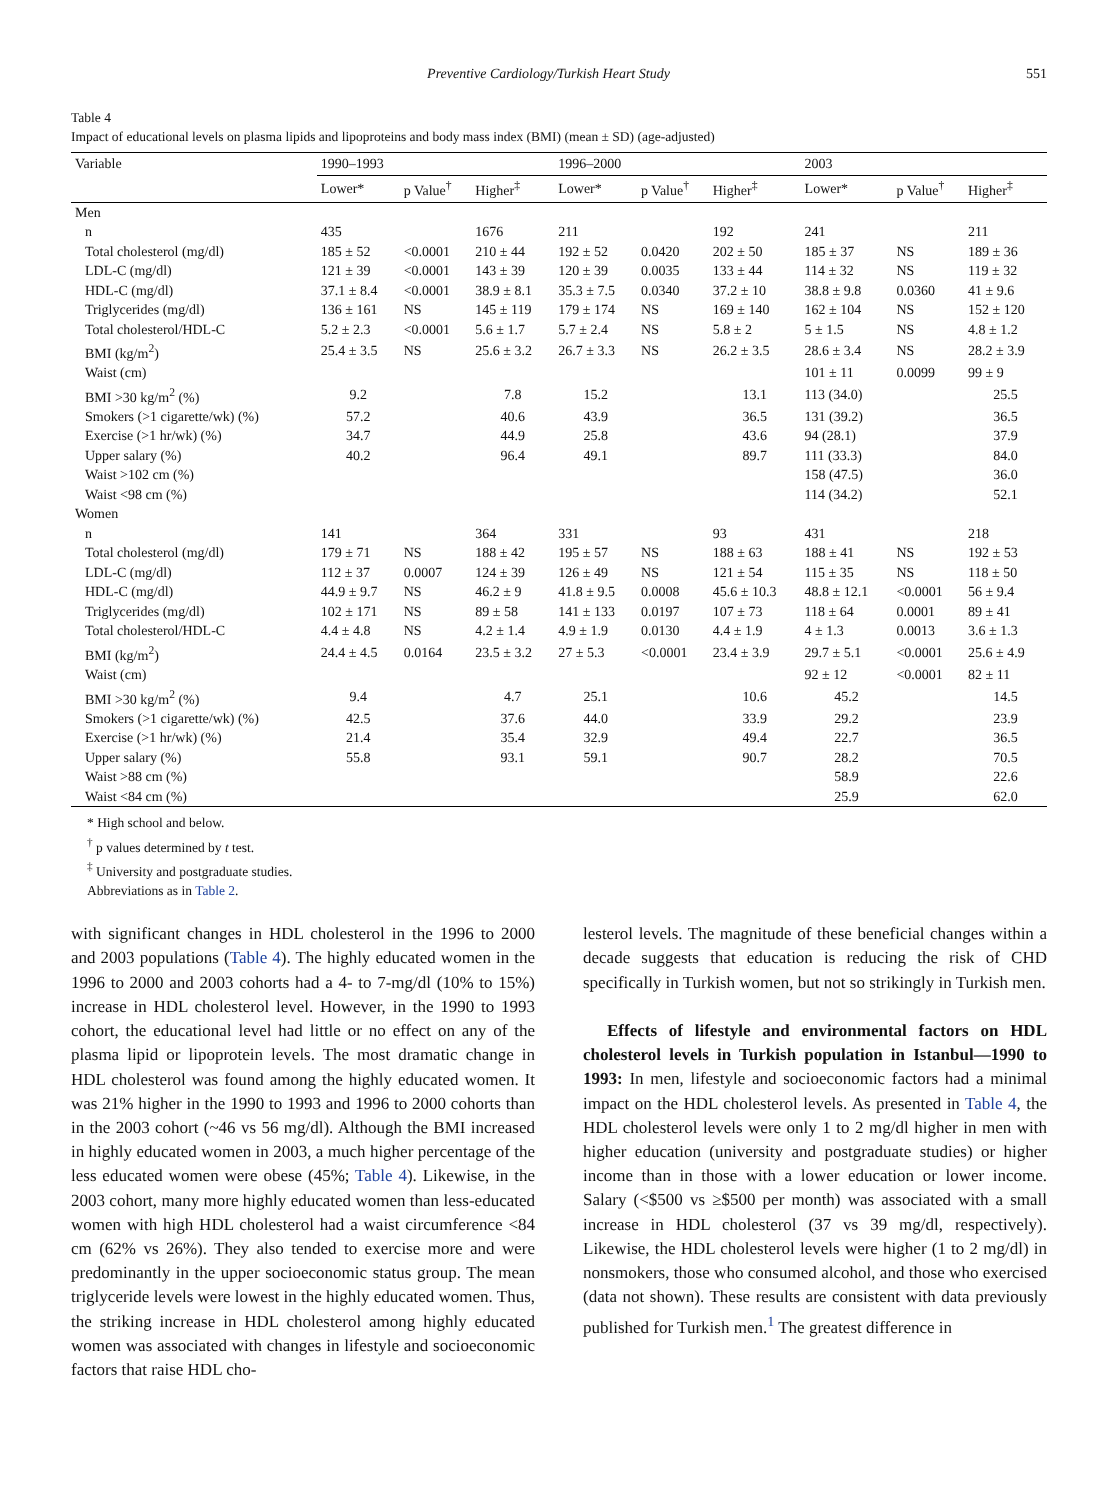Preventive Cardiology/Turkish Heart Study 551
Table 4
Impact of educational levels on plasma lipids and lipoproteins and body mass index (BMI) (mean ± SD) (age-adjusted)
| Variable | 1990–1993 | | | 1996–2000 | | | 2003 | | |
| --- | --- | --- | --- | --- | --- | --- | --- | --- | --- |
| | Lower* | p Value<sup>†</sup> | Higher<sup>‡</sup> | Lower* | p Value<sup>†</sup> | Higher<sup>‡</sup> | Lower* | p Value<sup>†</sup> | Higher<sup>‡</sup> |
| Men | | | | | | | | | |
| n | 435 | | 1676 | 211 | | 192 | 241 | | 211 |
| Total cholesterol (mg/dl) | 185 ± 52 | <0.0001 | 210 ± 44 | 192 ± 52 | 0.0420 | 202 ± 50 | 185 ± 37 | NS | 189 ± 36 |
| LDL-C (mg/dl) | 121 ± 39 | <0.0001 | 143 ± 39 | 120 ± 39 | 0.0035 | 133 ± 44 | 114 ± 32 | NS | 119 ± 32 |
| HDL-C (mg/dl) | 37.1 ± 8.4 | <0.0001 | 38.9 ± 8.1 | 35.3 ± 7.5 | 0.0340 | 37.2 ± 10 | 38.8 ± 9.8 | 0.0360 | 41 ± 9.6 |
| Triglycerides (mg/dl) | 136 ± 161 | NS | 145 ± 119 | 179 ± 174 | NS | 169 ± 140 | 162 ± 104 | NS | 152 ± 120 |
| Total cholesterol/HDL-C | 5.2 ± 2.3 | <0.0001 | 5.6 ± 1.7 | 5.7 ± 2.4 | NS | 5.8 ± 2 | 5 ± 1.5 | NS | 4.8 ± 1.2 |
| BMI (kg/m<sup>2</sup>) | 25.4 ± 3.5 | NS | 25.6 ± 3.2 | 26.7 ± 3.3 | NS | 26.2 ± 3.5 | 28.6 ± 3.4 | NS | 28.2 ± 3.9 |
| Waist (cm) | | | | | | | 101 ± 11 | 0.0099 | 99 ± 9 |
| BMI >30 kg/m<sup>2</sup> (%) | 9.2 | | 7.8 | 15.2 | | 13.1 | 113 (34.0) | | 25.5 |
| Smokers (>1 cigarette/wk) (%) | 57.2 | | 40.6 | 43.9 | | 36.5 | 131 (39.2) | | 36.5 |
| Exercise (>1 hr/wk) (%) | 34.7 | | 44.9 | 25.8 | | 43.6 | 94 (28.1) | | 37.9 |
| Upper salary (%) | 40.2 | | 96.4 | 49.1 | | 89.7 | 111 (33.3) | | 84.0 |
| Waist >102 cm (%) | | | | | | | 158 (47.5) | | 36.0 |
| Waist <98 cm (%) | | | | | | | 114 (34.2) | | 52.1 |
| Women | | | | | | | | | |
| n | 141 | | 364 | 331 | | 93 | 431 | | 218 |
| Total cholesterol (mg/dl) | 179 ± 71 | NS | 188 ± 42 | 195 ± 57 | NS | 188 ± 63 | 188 ± 41 | NS | 192 ± 53 |
| LDL-C (mg/dl) | 112 ± 37 | 0.0007 | 124 ± 39 | 126 ± 49 | NS | 121 ± 54 | 115 ± 35 | NS | 118 ± 50 |
| HDL-C (mg/dl) | 44.9 ± 9.7 | NS | 46.2 ± 9 | 41.8 ± 9.5 | 0.0008 | 45.6 ± 10.3 | 48.8 ± 12.1 | <0.0001 | 56 ± 9.4 |
| Triglycerides (mg/dl) | 102 ± 171 | NS | 89 ± 58 | 141 ± 133 | 0.0197 | 107 ± 73 | 118 ± 64 | 0.0001 | 89 ± 41 |
| Total cholesterol/HDL-C | 4.4 ± 4.8 | NS | 4.2 ± 1.4 | 4.9 ± 1.9 | 0.0130 | 4.4 ± 1.9 | 4 ± 1.3 | 0.0013 | 3.6 ± 1.3 |
| BMI (kg/m<sup>2</sup>) | 24.4 ± 4.5 | 0.0164 | 23.5 ± 3.2 | 27 ± 5.3 | <0.0001 | 23.4 ± 3.9 | 29.7 ± 5.1 | <0.0001 | 25.6 ± 4.9 |
| Waist (cm) | | | | | | | 92 ± 12 | <0.0001 | 82 ± 11 |
| BMI >30 kg/m<sup>2</sup> (%) | 9.4 | | 4.7 | 25.1 | | 10.6 | 45.2 | | 14.5 |
| Smokers (>1 cigarette/wk) (%) | 42.5 | | 37.6 | 44.0 | | 33.9 | 29.2 | | 23.9 |
| Exercise (>1 hr/wk) (%) | 21.4 | | 35.4 | 32.9 | | 49.4 | 22.7 | | 36.5 |
| Upper salary (%) | 55.8 | | 93.1 | 59.1 | | 90.7 | 28.2 | | 70.5 |
| Waist >88 cm (%) | | | | | | | 58.9 | | 22.6 |
| Waist <84 cm (%) | | | | | | | 25.9 | | 62.0 |
* High school and below.
<sup>†</sup> p values determined by t test.
<sup>‡</sup> University and postgraduate studies.
Abbreviations as in Table 2.
with significant changes in HDL cholesterol in the 1996 to 2000 and 2003 populations (Table 4). The highly educated women in the 1996 to 2000 and 2003 cohorts had a 4- to 7-mg/dl (10% to 15%) increase in HDL cholesterol level. However, in the 1990 to 1993 cohort, the educational level had little or no effect on any of the plasma lipid or lipoprotein levels. The most dramatic change in HDL cholesterol was found among the highly educated women. It was 21% higher in the 1990 to 1993 and 1996 to 2000 cohorts than in the 2003 cohort (~46 vs 56 mg/dl). Although the BMI increased in highly educated women in 2003, a much higher percentage of the less educated women were obese (45%; Table 4). Likewise, in the 2003 cohort, many more highly educated women than less-educated women with high HDL cholesterol had a waist circumference <84 cm (62% vs 26%). They also tended to exercise more and were predominantly in the upper socioeconomic status group. The mean triglyceride levels were lowest in the highly educated women. Thus, the striking increase in HDL cholesterol among highly educated women was associated with changes in lifestyle and socioeconomic factors that raise HDL cho-
lesterol levels. The magnitude of these beneficial changes within a decade suggests that education is reducing the risk of CHD specifically in Turkish women, but not so strikingly in Turkish men.
Effects of lifestyle and environmental factors on HDL cholesterol levels in Turkish population in Istanbul—1990 to 1993: In men, lifestyle and socioeconomic factors had a minimal impact on the HDL cholesterol levels. As presented in Table 4, the HDL cholesterol levels were only 1 to 2 mg/dl higher in men with higher education (university and postgraduate studies) or higher income than in those with a lower education or lower income. Salary (<$500 vs ≥$500 per month) was associated with a small increase in HDL cholesterol (37 vs 39 mg/dl, respectively). Likewise, the HDL cholesterol levels were higher (1 to 2 mg/dl) in nonsmokers, those who consumed alcohol, and those who exercised (data not shown). These results are consistent with data previously published for Turkish men.<sup>1</sup> The greatest difference in